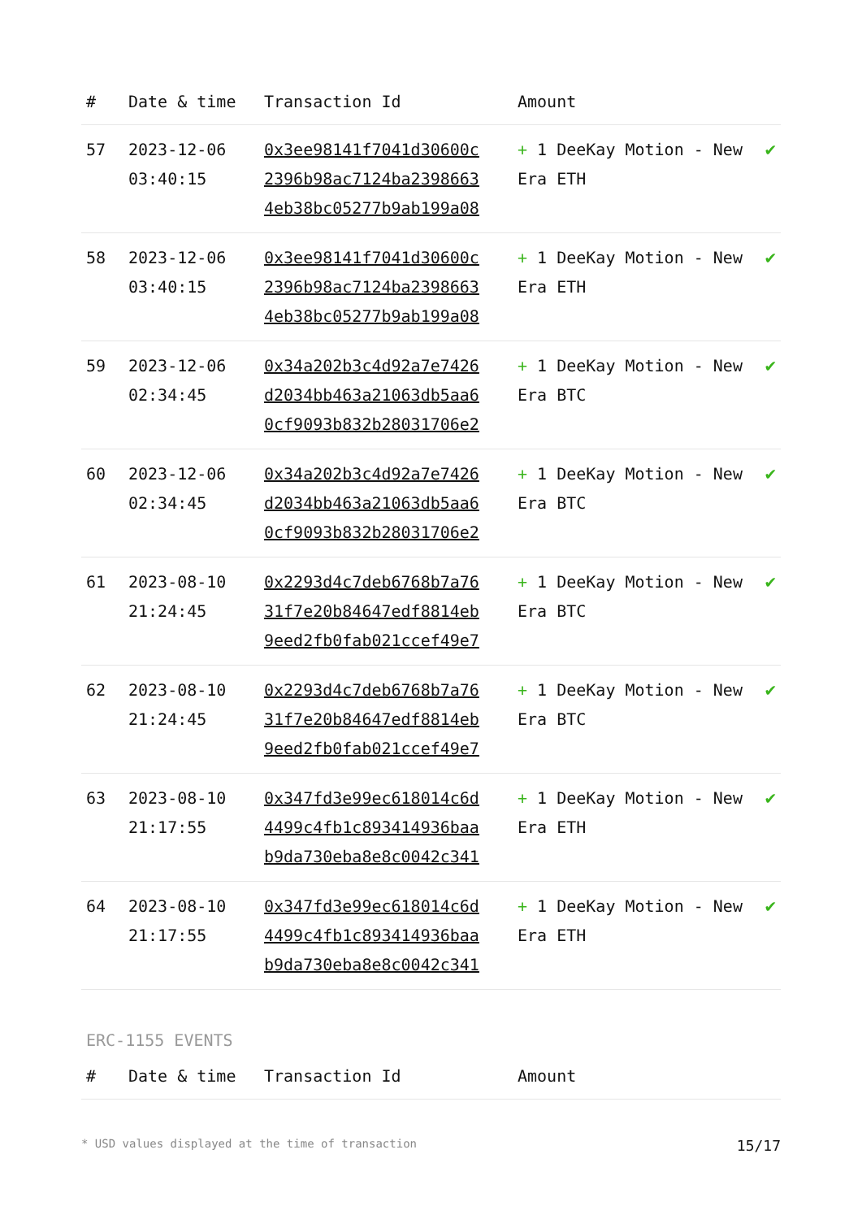| # | Date & time | Transaction Id | Amount | |
| --- | --- | --- | --- | --- |
| 57 | 2023-12-06 03:40:15 | 0x3ee98141f7041d30600c 2396b98ac7124ba2398663 4eb38bc05277b9ab199a08 | + 1 DeeKay Motion - New Era ETH | ✔ |
| 58 | 2023-12-06 03:40:15 | 0x3ee98141f7041d30600c 2396b98ac7124ba2398663 4eb38bc05277b9ab199a08 | + 1 DeeKay Motion - New Era ETH | ✔ |
| 59 | 2023-12-06 02:34:45 | 0x34a202b3c4d92a7e7426 d2034bb463a21063db5aa6 0cf9093b832b28031706e2 | + 1 DeeKay Motion - New Era BTC | ✔ |
| 60 | 2023-12-06 02:34:45 | 0x34a202b3c4d92a7e7426 d2034bb463a21063db5aa6 0cf9093b832b28031706e2 | + 1 DeeKay Motion - New Era BTC | ✔ |
| 61 | 2023-08-10 21:24:45 | 0x2293d4c7deb6768b7a76 31f7e20b84647edf8814eb 9eed2fb0fab021ccef49e7 | + 1 DeeKay Motion - New Era BTC | ✔ |
| 62 | 2023-08-10 21:24:45 | 0x2293d4c7deb6768b7a76 31f7e20b84647edf8814eb 9eed2fb0fab021ccef49e7 | + 1 DeeKay Motion - New Era BTC | ✔ |
| 63 | 2023-08-10 21:17:55 | 0x347fd3e99ec618014c6d 4499c4fb1c893414936baa b9da730eba8e8c0042c341 | + 1 DeeKay Motion - New Era ETH | ✔ |
| 64 | 2023-08-10 21:17:55 | 0x347fd3e99ec618014c6d 4499c4fb1c893414936baa b9da730eba8e8c0042c341 | + 1 DeeKay Motion - New Era ETH | ✔ |
ERC-1155 EVENTS
| # | Date & time | Transaction Id | Amount | |
| --- | --- | --- | --- | --- |
* USD values displayed at the time of transaction 15/17